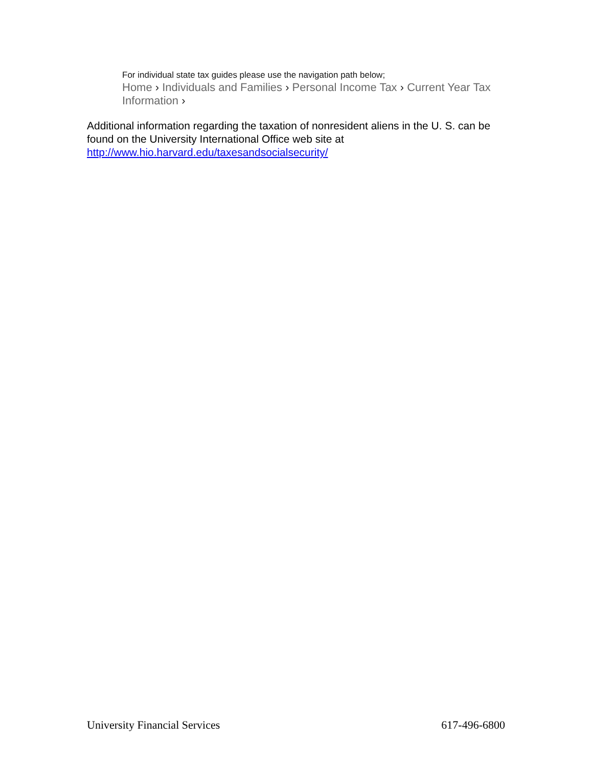For individual state tax guides please use the navigation path below;
Home › Individuals and Families › Personal Income Tax › Current Year Tax Information ›
Additional information regarding the taxation of nonresident aliens in the U. S. can be found on the University International Office web site at http://www.hio.harvard.edu/taxesandsocialsecurity/
University Financial Services 617-496-6800